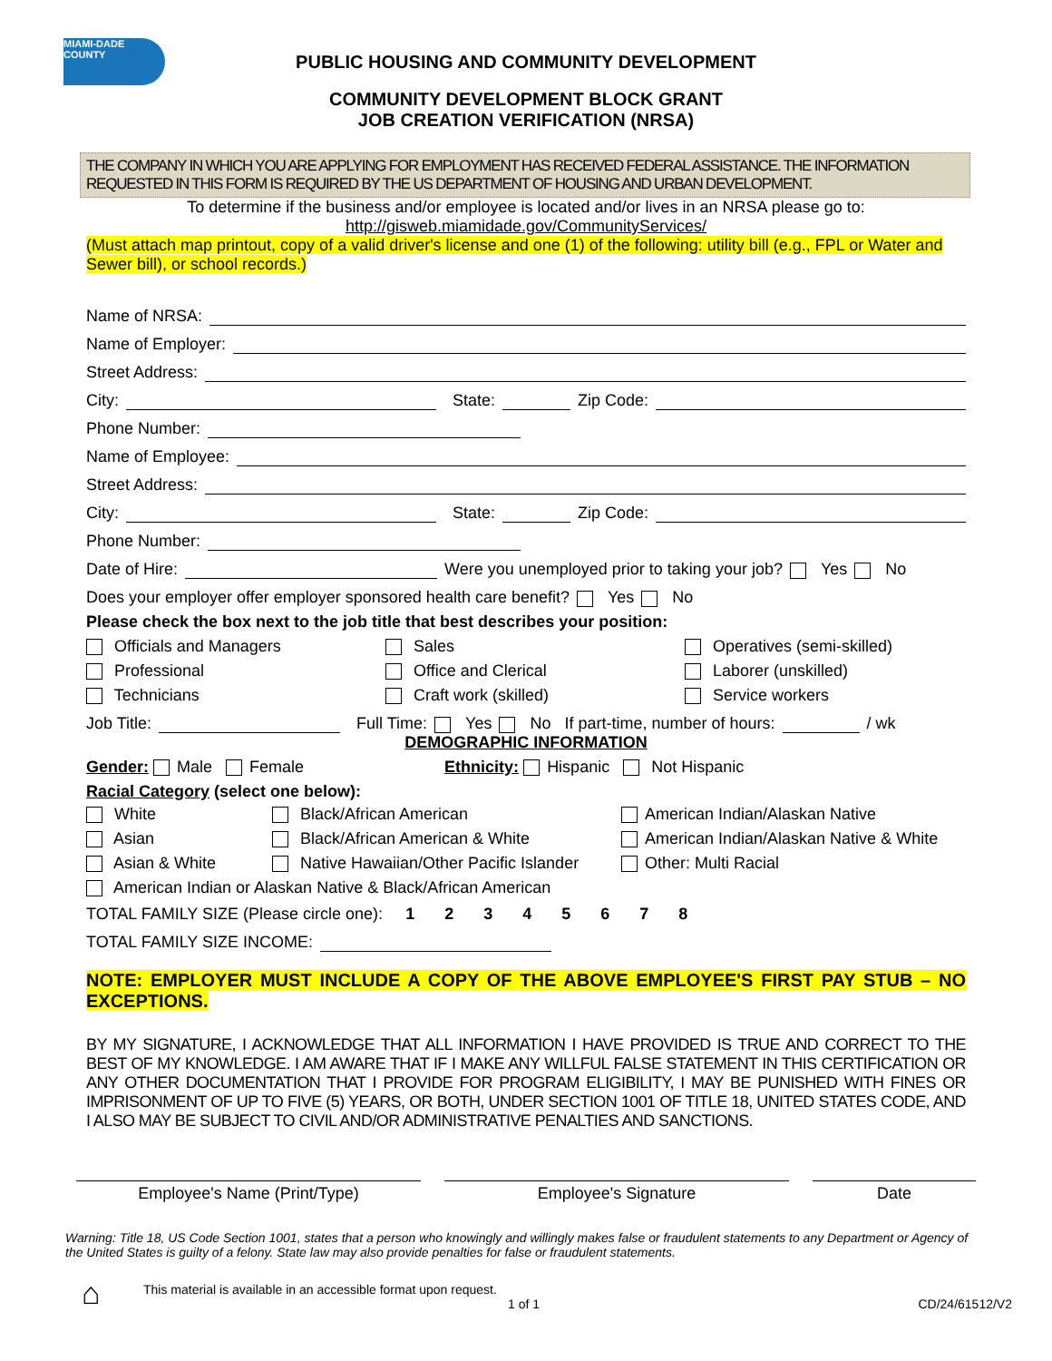MIAMI-DADE
COUNTY
PUBLIC HOUSING AND COMMUNITY DEVELOPMENT
COMMUNITY DEVELOPMENT BLOCK GRANT
JOB CREATION VERIFICATION (NRSA)
THE COMPANY IN WHICH YOU ARE APPLYING FOR EMPLOYMENT HAS RECEIVED FEDERAL ASSISTANCE. THE INFORMATION REQUESTED IN THIS FORM IS REQUIRED BY THE US DEPARTMENT OF HOUSING AND URBAN DEVELOPMENT.
To determine if the business and/or employee is located and/or lives in an NRSA please go to:
http://gisweb.miamidade.gov/CommunityServices/
(Must attach map printout, copy of a valid driver's license and one (1) of the following: utility bill (e.g., FPL or Water and Sewer bill), or school records.)
Name of NRSA:
Name of Employer:
Street Address:
City: State: Zip Code:
Phone Number:
Name of Employee:
Street Address:
City: State: Zip Code:
Phone Number:
Date of Hire: Were you unemployed prior to taking your job? Yes No
Does your employer offer employer sponsored health care benefit? Yes No
Please check the box next to the job title that best describes your position:
Officials and Managers
Sales
Operatives (semi-skilled)
Professional
Office and Clerical
Laborer (unskilled)
Technicians
Craft work (skilled)
Service workers
Job Title: Full Time: Yes No If part-time, number of hours: / wk
DEMOGRAPHIC INFORMATION
Gender: Male Female Ethnicity: Hispanic Not Hispanic
Racial Category (select one below):
White
Black/African American
American Indian/Alaskan Native
Asian
Black/African American & White
American Indian/Alaskan Native & White
Asian & White
Native Hawaiian/Other Pacific Islander
Other: Multi Racial
American Indian or Alaskan Native & Black/African American
TOTAL FAMILY SIZE (Please circle one): 1 2 3 4 5 6 7 8
TOTAL FAMILY SIZE INCOME:
NOTE: EMPLOYER MUST INCLUDE A COPY OF THE ABOVE EMPLOYEE'S FIRST PAY STUB – NO EXCEPTIONS.
BY MY SIGNATURE, I ACKNOWLEDGE THAT ALL INFORMATION I HAVE PROVIDED IS TRUE AND CORRECT TO THE BEST OF MY KNOWLEDGE. I AM AWARE THAT IF I MAKE ANY WILLFUL FALSE STATEMENT IN THIS CERTIFICATION OR ANY OTHER DOCUMENTATION THAT I PROVIDE FOR PROGRAM ELIGIBILITY, I MAY BE PUNISHED WITH FINES OR IMPRISONMENT OF UP TO FIVE (5) YEARS, OR BOTH, UNDER SECTION 1001 OF TITLE 18, UNITED STATES CODE, AND I ALSO MAY BE SUBJECT TO CIVIL AND/OR ADMINISTRATIVE PENALTIES AND SANCTIONS.
Employee's Name (Print/Type) Employee's Signature Date
Warning: Title 18, US Code Section 1001, states that a person who knowingly and willingly makes false or fraudulent statements to any Department or Agency of the United States is guilty of a felony. State law may also provide penalties for false or fraudulent statements.
⌂ This material is available in an accessible format upon request.
1 of 1 CD/24/61512/V2